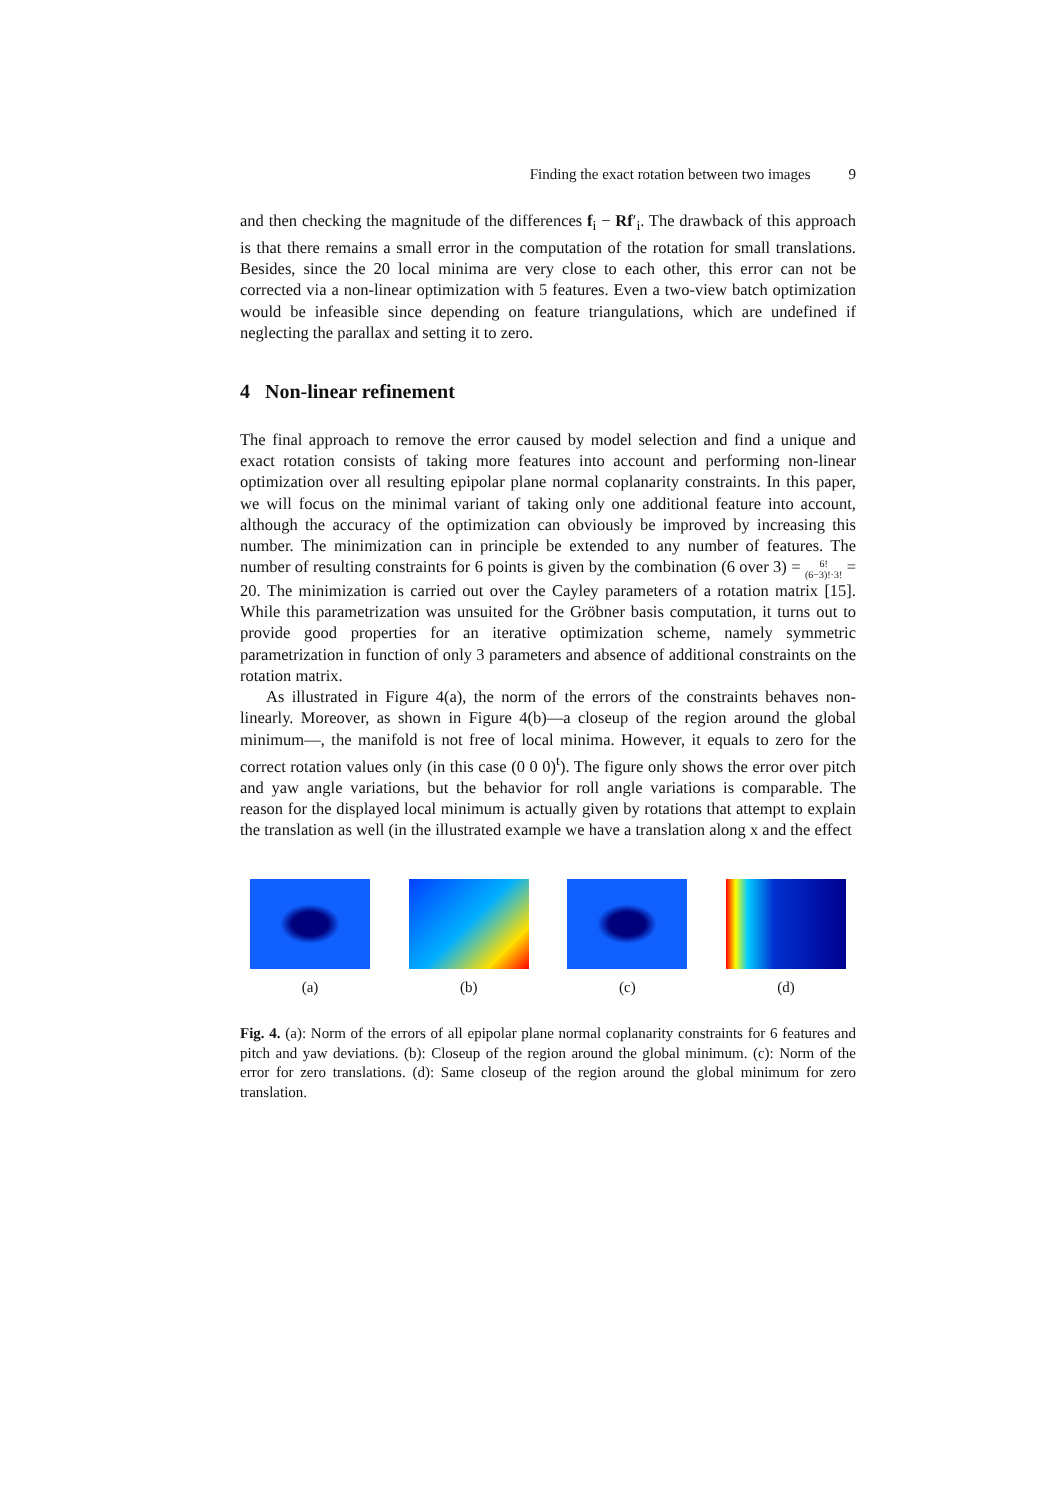Finding the exact rotation between two images 9
and then checking the magnitude of the differences f<sub>i</sub> − Rf′<sub>i</sub>. The drawback of this approach is that there remains a small error in the computation of the rotation for small translations. Besides, since the 20 local minima are very close to each other, this error can not be corrected via a non-linear optimization with 5 features. Even a two-view batch optimization would be infeasible since depending on feature triangulations, which are undefined if neglecting the parallax and setting it to zero.
4 Non-linear refinement
The final approach to remove the error caused by model selection and find a unique and exact rotation consists of taking more features into account and performing non-linear optimization over all resulting epipolar plane normal coplanarity constraints. In this paper, we will focus on the minimal variant of taking only one additional feature into account, although the accuracy of the optimization can obviously be improved by increasing this number. The minimization can in principle be extended to any number of features. The number of resulting constraints for 6 points is given by the combination (6 over 3) = 6!
(6−3)!·3! = 20. The minimization is carried out over the Cayley parameters of a rotation matrix [15]. While this parametrization was unsuited for the Gröbner basis computation, it turns out to provide good properties for an iterative optimization scheme, namely symmetric parametrization in function of only 3 parameters and absence of additional constraints on the rotation matrix.
As illustrated in Figure 4(a), the norm of the errors of the constraints behaves non-linearly. Moreover, as shown in Figure 4(b)—a closeup of the region around the global minimum—, the manifold is not free of local minima. However, it equals to zero for the correct rotation values only (in this case (0 0 0)<sup>t</sup>). The figure only shows the error over pitch and yaw angle variations, but the behavior for roll angle variations is comparable. The reason for the displayed local minimum is actually given by rotations that attempt to explain the translation as well (in the illustrated example we have a translation along x and the effect
(a) (b) (c) (d)
Fig. 4. (a): Norm of the errors of all epipolar plane normal coplanarity constraints for 6 features and pitch and yaw deviations. (b): Closeup of the region around the global minimum. (c): Norm of the error for zero translations. (d): Same closeup of the region around the global minimum for zero translation.